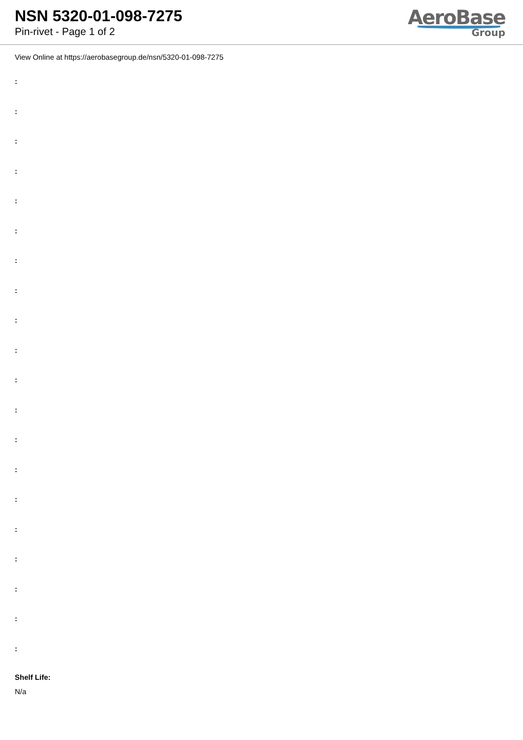NSN 5320-01-098-7275
Pin-rivet - Page 1 of 2
AeroBase
Group
View Online at https://aerobasegroup.de/nsn/5320-01-098-7275
:
:
:
:
:
:
:
:
:
:
:
:
:
:
:
:
:
:
:
:
Shelf Life:
N/a